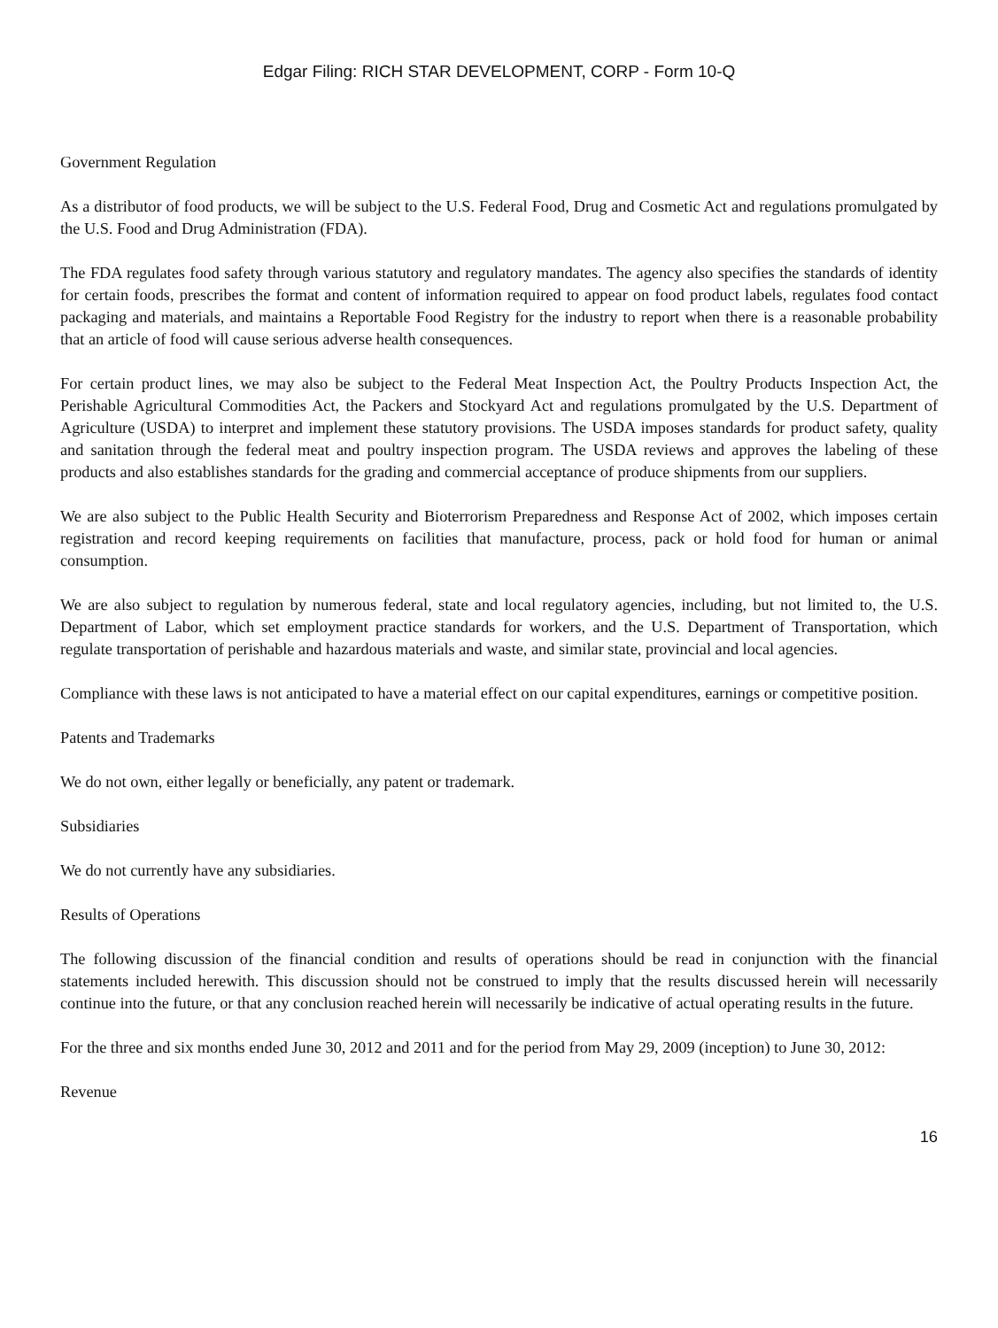Edgar Filing: RICH STAR DEVELOPMENT, CORP - Form 10-Q
Government Regulation
As a distributor of food products, we will be subject to the U.S. Federal Food, Drug and Cosmetic Act and regulations promulgated by the U.S. Food and Drug Administration (FDA).
The FDA regulates food safety through various statutory and regulatory mandates. The agency also specifies the standards of identity for certain foods, prescribes the format and content of information required to appear on food product labels, regulates food contact packaging and materials, and maintains a Reportable Food Registry for the industry to report when there is a reasonable probability that an article of food will cause serious adverse health consequences.
For certain product lines, we may also be subject to the Federal Meat Inspection Act, the Poultry Products Inspection Act, the Perishable Agricultural Commodities Act, the Packers and Stockyard Act and regulations promulgated by the U.S. Department of Agriculture (USDA) to interpret and implement these statutory provisions. The USDA imposes standards for product safety, quality and sanitation through the federal meat and poultry inspection program. The USDA reviews and approves the labeling of these products and also establishes standards for the grading and commercial acceptance of produce shipments from our suppliers.
We are also subject to the Public Health Security and Bioterrorism Preparedness and Response Act of 2002, which imposes certain registration and record keeping requirements on facilities that manufacture, process, pack or hold food for human or animal consumption.
We are also subject to regulation by numerous federal, state and local regulatory agencies, including, but not limited to, the U.S. Department of Labor, which set employment practice standards for workers, and the U.S. Department of Transportation, which regulate transportation of perishable and hazardous materials and waste, and similar state, provincial and local agencies.
Compliance with these laws is not anticipated to have a material effect on our capital expenditures, earnings or competitive position.
Patents and Trademarks
We do not own, either legally or beneficially, any patent or trademark.
Subsidiaries
We do not currently have any subsidiaries.
Results of Operations
The following discussion of the financial condition and results of operations should be read in conjunction with the financial statements included herewith. This discussion should not be construed to imply that the results discussed herein will necessarily continue into the future, or that any conclusion reached herein will necessarily be indicative of actual operating results in the future.
For the three and six months ended June 30, 2012 and 2011 and for the period from May 29, 2009 (inception) to June 30, 2012:
Revenue
16